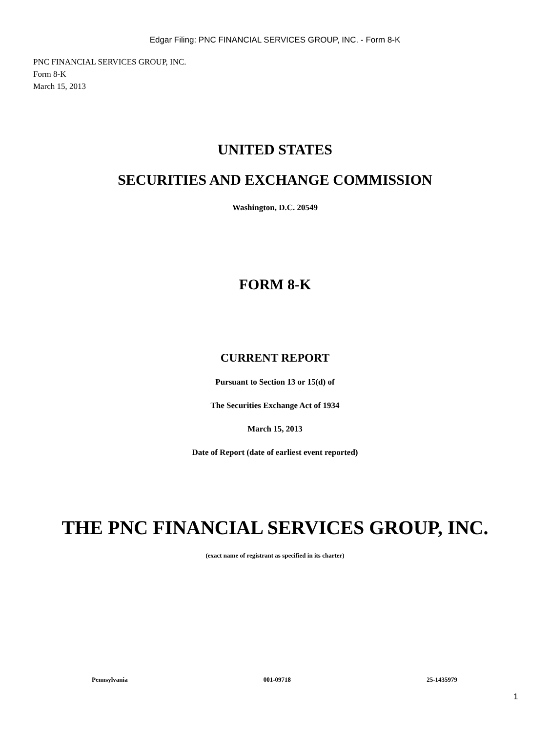Edgar Filing: PNC FINANCIAL SERVICES GROUP, INC. - Form 8-K
PNC FINANCIAL SERVICES GROUP, INC.
Form 8-K
March 15, 2013
UNITED STATES
SECURITIES AND EXCHANGE COMMISSION
Washington, D.C. 20549
FORM 8-K
CURRENT REPORT
Pursuant to Section 13 or 15(d) of
The Securities Exchange Act of 1934
March 15, 2013
Date of Report (date of earliest event reported)
THE PNC FINANCIAL SERVICES GROUP, INC.
(exact name of registrant as specified in its charter)
Pennsylvania 001-09718 25-1435979
1